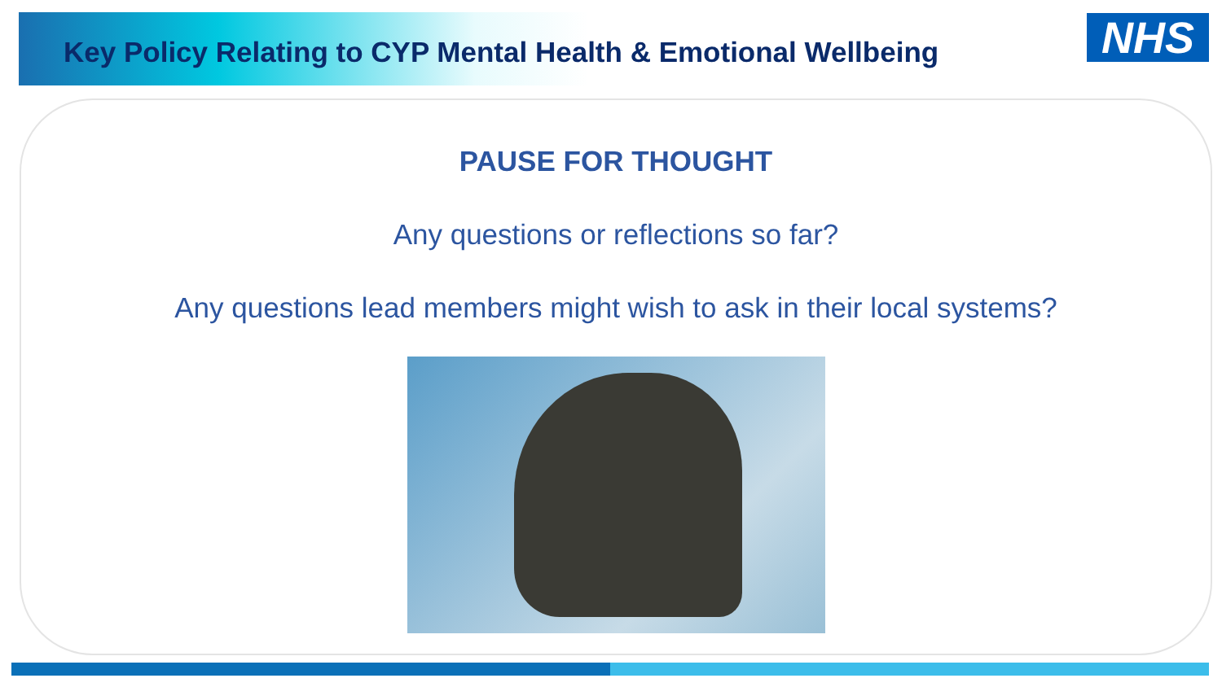Key Policy Relating to CYP Mental Health & Emotional Wellbeing
NHS
PAUSE FOR THOUGHT
Any questions or reflections so far?
Any questions lead members might wish to ask in their local systems?